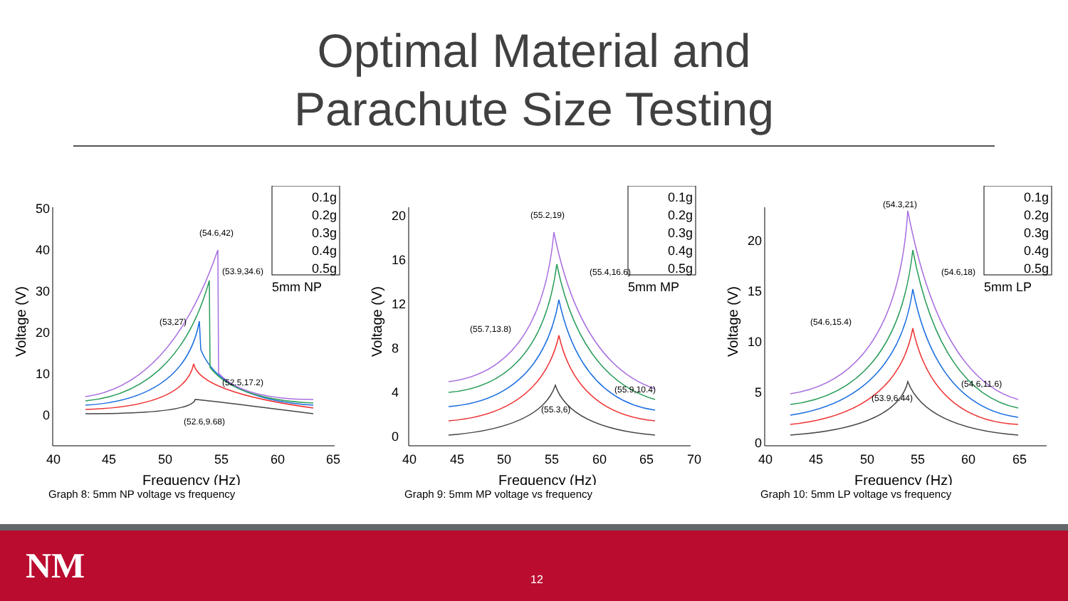Optimal Material and
Parachute Size Testing
50
40
30
20
10
0
40
45
50
55
60
65
Frequency (Hz)
Voltage (V)
(54.6,42)
(53.9,34.6)
(53,27)
(52.5,17.2)
(52.6,9.68)
0.1g
0.2g
0.3g
0.4g
0.5g
5mm NP
Graph 8: 5mm NP voltage vs frequency
20
16
12
8
4
0
40
45
50
55
60
65
70
Frequency (Hz)
Voltage (V)
(55.2,19)
(55.4,16.6)
(55.7,13.8)
(55.9,10.4)
(55.3,6)
0.1g
0.2g
0.3g
0.4g
0.5g
5mm MP
Graph 9: 5mm MP voltage vs frequency
20
15
10
5
0
40
45
50
55
60
65
Frequency (Hz)
Voltage (V)
(54.3,21)
(54.6,18)
(54.6,15.4)
(54.6,11.6)
(53.9,6.44)
0.1g
0.2g
0.3g
0.4g
0.5g
5mm LP
Graph 10: 5mm LP voltage vs frequency
NM 12